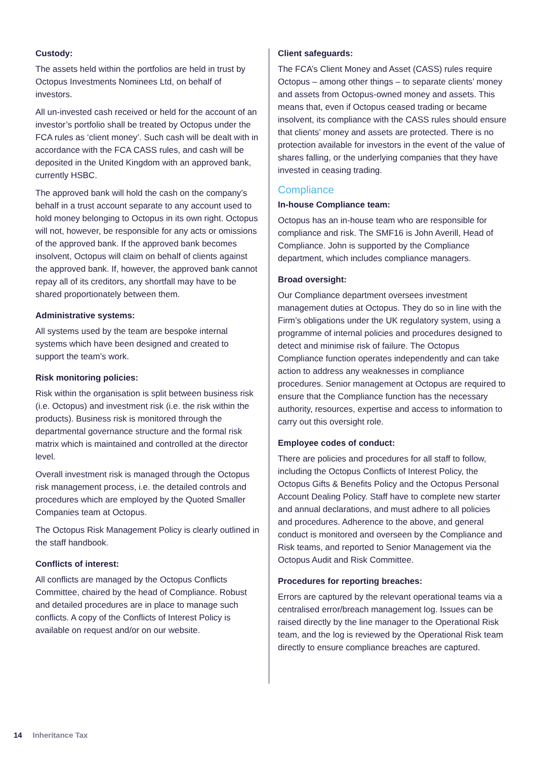Custody:
The assets held within the portfolios are held in trust by Octopus Investments Nominees Ltd, on behalf of investors.
All un-invested cash received or held for the account of an investor’s portfolio shall be treated by Octopus under the FCA rules as ‘client money’. Such cash will be dealt with in accordance with the FCA CASS rules, and cash will be deposited in the United Kingdom with an approved bank, currently HSBC.
The approved bank will hold the cash on the company’s behalf in a trust account separate to any account used to hold money belonging to Octopus in its own right. Octopus will not, however, be responsible for any acts or omissions of the approved bank. If the approved bank becomes insolvent, Octopus will claim on behalf of clients against the approved bank. If, however, the approved bank cannot repay all of its creditors, any shortfall may have to be shared proportionately between them.
Administrative systems:
All systems used by the team are bespoke internal systems which have been designed and created to support the team’s work.
Risk monitoring policies:
Risk within the organisation is split between business risk (i.e. Octopus) and investment risk (i.e. the risk within the products). Business risk is monitored through the departmental governance structure and the formal risk matrix which is maintained and controlled at the director level.
Overall investment risk is managed through the Octopus risk management process, i.e. the detailed controls and procedures which are employed by the Quoted Smaller Companies team at Octopus.
The Octopus Risk Management Policy is clearly outlined in the staff handbook.
Conflicts of interest:
All conflicts are managed by the Octopus Conflicts Committee, chaired by the head of Compliance. Robust and detailed procedures are in place to manage such conflicts. A copy of the Conflicts of Interest Policy is available on request and/or on our website.
Client safeguards:
The FCA’s Client Money and Asset (CASS) rules require Octopus – among other things – to separate clients’ money and assets from Octopus-owned money and assets. This means that, even if Octopus ceased trading or became insolvent, its compliance with the CASS rules should ensure that clients’ money and assets are protected. There is no protection available for investors in the event of the value of shares falling, or the underlying companies that they have invested in ceasing trading.
Compliance
In-house Compliance team:
Octopus has an in-house team who are responsible for compliance and risk. The SMF16 is John Averill, Head of Compliance. John is supported by the Compliance department, which includes compliance managers.
Broad oversight:
Our Compliance department oversees investment management duties at Octopus. They do so in line with the Firm’s obligations under the UK regulatory system, using a programme of internal policies and procedures designed to detect and minimise risk of failure. The Octopus Compliance function operates independently and can take action to address any weaknesses in compliance procedures. Senior management at Octopus are required to ensure that the Compliance function has the necessary authority, resources, expertise and access to information to carry out this oversight role.
Employee codes of conduct:
There are policies and procedures for all staff to follow, including the Octopus Conflicts of Interest Policy, the Octopus Gifts & Benefits Policy and the Octopus Personal Account Dealing Policy. Staff have to complete new starter and annual declarations, and must adhere to all policies and procedures. Adherence to the above, and general conduct is monitored and overseen by the Compliance and Risk teams, and reported to Senior Management via the Octopus Audit and Risk Committee.
Procedures for reporting breaches:
Errors are captured by the relevant operational teams via a centralised error/breach management log. Issues can be raised directly by the line manager to the Operational Risk team, and the log is reviewed by the Operational Risk team directly to ensure compliance breaches are captured.
14 Inheritance Tax